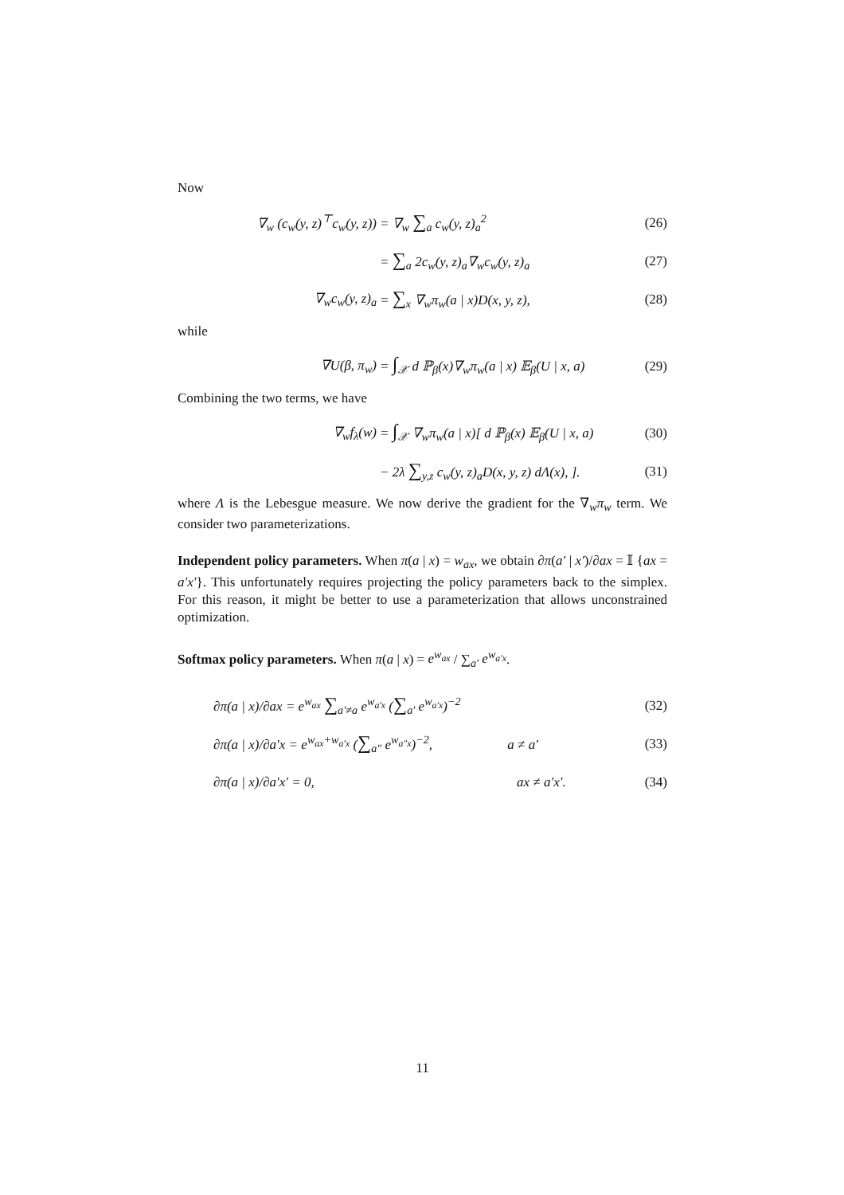Now
∇<sub>w</sub> (c<sub>w</sub>(y, z)<sup>⊤</sup>c<sub>w</sub>(y, z)) = ∇<sub>w</sub> ∑<sub>a</sub> c<sub>w</sub>(y, z)<sub>a</sub><sup>2</sup> (26)
= ∑<sub>a</sub> 2c<sub>w</sub>(y, z)<sub>a</sub>∇<sub>w</sub>c<sub>w</sub>(y, z)<sub>a</sub> (27)
∇<sub>w</sub>c<sub>w</sub>(y, z)<sub>a</sub> = ∑<sub>x</sub> ∇<sub>w</sub>π<sub>w</sub>(a | x)D(x, y, z), (28)
while
∇U(β, π<sub>w</sub>) = ∫<sub>𝒳</sub> d ℙ<sub>β</sub>(x)∇<sub>w</sub>π<sub>w</sub>(a | x) 𝔼<sub>β</sub>(U | x, a) (29)
Combining the two terms, we have
∇<sub>w</sub>f<sub>λ</sub>(w) = ∫<sub>𝒳</sub> ∇<sub>w</sub>π<sub>w</sub>(a | x)[ d ℙ<sub>β</sub>(x) 𝔼<sub>β</sub>(U | x, a) (30)
− 2λ ∑<sub>y,z</sub> c<sub>w</sub>(y, z)<sub>a</sub>D(x, y, z) dΛ(x), ]. (31)
where Λ is the Lebesgue measure. We now derive the gradient for the ∇<sub>w</sub>π<sub>w</sub> term. We consider two parameterizations.
Independent policy parameters. When π(a | x) = w<sub>ax</sub>, we obtain ∂π(a′ | x′)/∂ax = 𝕀 {ax = a′x′}. This unfortunately requires projecting the policy parameters back to the simplex. For this reason, it might be better to use a parameterization that allows unconstrained optimization.
Softmax policy parameters. When π(a | x) = e<sup>w<sub>ax</sub></sup> / ∑<sub>a′</sub> e<sup>w<sub>a′x</sub></sup>.
∂π(a | x)/∂ax = e<sup>w<sub>ax</sub></sup> ∑<sub>a′≠a</sub> e<sup>w<sub>a′x</sub></sup> (∑<sub>a′</sub> e<sup>w<sub>a′x</sub></sup>)<sup>−2</sup> (32)
∂π(a | x)/∂a′x = e<sup>w<sub>ax</sub>+w<sub>a′x</sub></sup> (∑<sub>a″</sub> e<sup>w<sub>a″x</sub></sup>)<sup>−2</sup>, a ≠ a′ (33)
∂π(a | x)/∂a′x′ = 0, ax ≠ a′x′. (34)
11